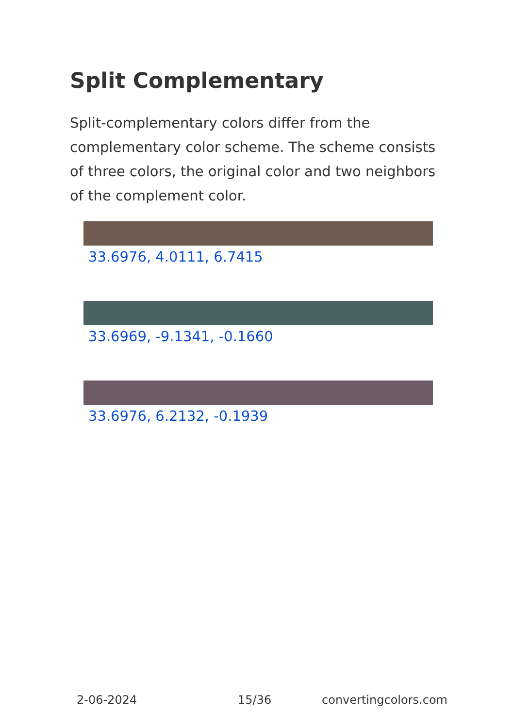Split Complementary
Split-complementary colors differ from the complementary color scheme. The scheme consists of three colors, the original color and two neighbors of the complement color.
33.6976, 4.0111, 6.7415
33.6969, -9.1341, -0.1660
33.6976, 6.2132, -0.1939
2-06-2024 15/36 convertingcolors.com